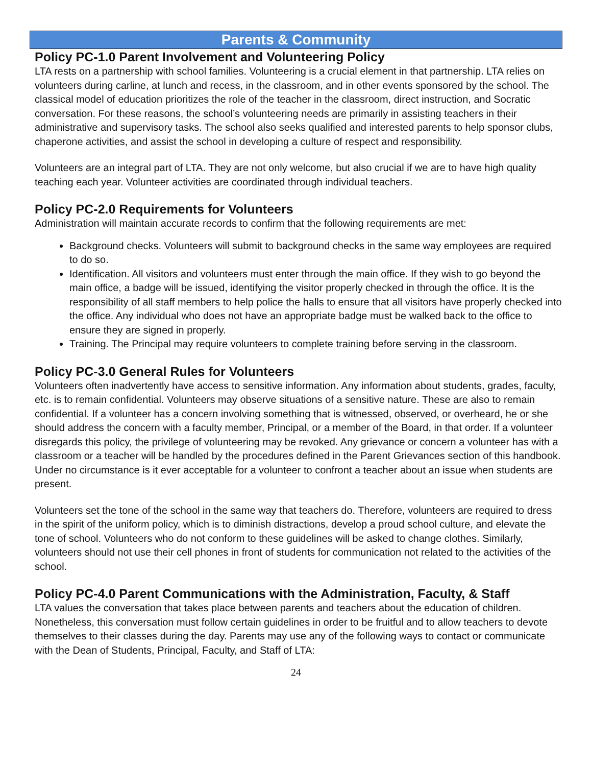Parents & Community
Policy PC-1.0 Parent Involvement and Volunteering Policy
LTA rests on a partnership with school families. Volunteering is a crucial element in that partnership. LTA relies on volunteers during carline, at lunch and recess, in the classroom, and in other events sponsored by the school. The classical model of education prioritizes the role of the teacher in the classroom, direct instruction, and Socratic conversation. For these reasons, the school’s volunteering needs are primarily in assisting teachers in their administrative and supervisory tasks. The school also seeks qualified and interested parents to help sponsor clubs, chaperone activities, and assist the school in developing a culture of respect and responsibility.
Volunteers are an integral part of LTA. They are not only welcome, but also crucial if we are to have high quality teaching each year. Volunteer activities are coordinated through individual teachers.
Policy PC-2.0 Requirements for Volunteers
Administration will maintain accurate records to confirm that the following requirements are met:
Background checks. Volunteers will submit to background checks in the same way employees are required to do so.
Identification. All visitors and volunteers must enter through the main office. If they wish to go beyond the main office, a badge will be issued, identifying the visitor properly checked in through the office. It is the responsibility of all staff members to help police the halls to ensure that all visitors have properly checked into the office. Any individual who does not have an appropriate badge must be walked back to the office to ensure they are signed in properly.
Training. The Principal may require volunteers to complete training before serving in the classroom.
Policy PC-3.0 General Rules for Volunteers
Volunteers often inadvertently have access to sensitive information. Any information about students, grades, faculty, etc. is to remain confidential. Volunteers may observe situations of a sensitive nature. These are also to remain confidential. If a volunteer has a concern involving something that is witnessed, observed, or overheard, he or she should address the concern with a faculty member, Principal, or a member of the Board, in that order. If a volunteer disregards this policy, the privilege of volunteering may be revoked. Any grievance or concern a volunteer has with a classroom or a teacher will be handled by the procedures defined in the Parent Grievances section of this handbook. Under no circumstance is it ever acceptable for a volunteer to confront a teacher about an issue when students are present.
Volunteers set the tone of the school in the same way that teachers do. Therefore, volunteers are required to dress in the spirit of the uniform policy, which is to diminish distractions, develop a proud school culture, and elevate the tone of school. Volunteers who do not conform to these guidelines will be asked to change clothes. Similarly, volunteers should not use their cell phones in front of students for communication not related to the activities of the school.
Policy PC-4.0 Parent Communications with the Administration, Faculty, & Staff
LTA values the conversation that takes place between parents and teachers about the education of children. Nonetheless, this conversation must follow certain guidelines in order to be fruitful and to allow teachers to devote themselves to their classes during the day. Parents may use any of the following ways to contact or communicate with the Dean of Students, Principal, Faculty, and Staff of LTA:
24